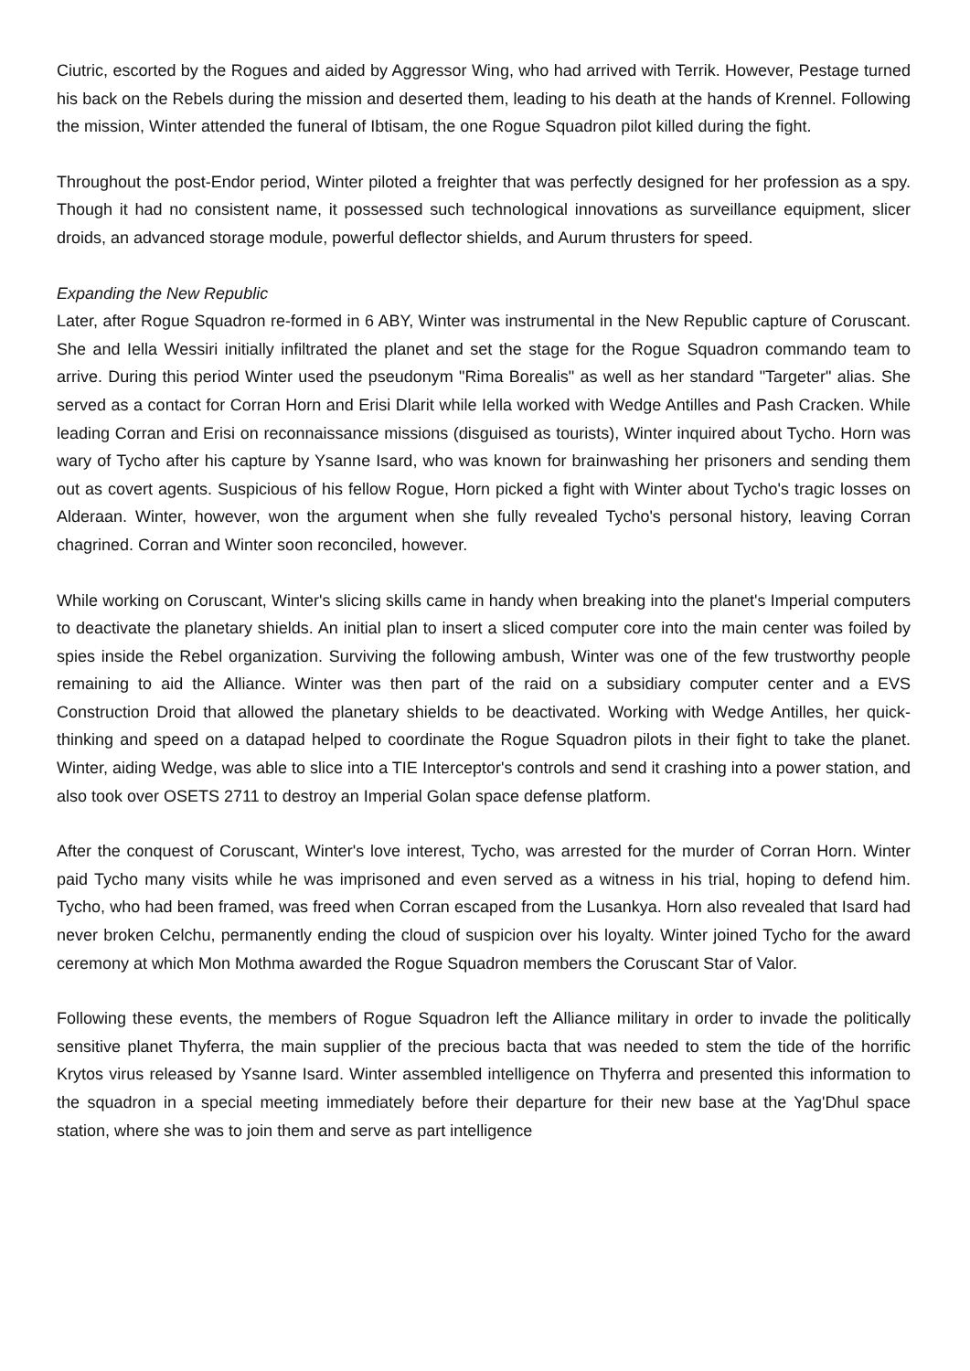Ciutric, escorted by the Rogues and aided by Aggressor Wing, who had arrived with Terrik. However, Pestage turned his back on the Rebels during the mission and deserted them, leading to his death at the hands of Krennel. Following the mission, Winter attended the funeral of Ibtisam, the one Rogue Squadron pilot killed during the fight.
Throughout the post-Endor period, Winter piloted a freighter that was perfectly designed for her profession as a spy. Though it had no consistent name, it possessed such technological innovations as surveillance equipment, slicer droids, an advanced storage module, powerful deflector shields, and Aurum thrusters for speed.
Expanding the New Republic
Later, after Rogue Squadron re-formed in 6 ABY, Winter was instrumental in the New Republic capture of Coruscant. She and Iella Wessiri initially infiltrated the planet and set the stage for the Rogue Squadron commando team to arrive. During this period Winter used the pseudonym "Rima Borealis" as well as her standard "Targeter" alias. She served as a contact for Corran Horn and Erisi Dlarit while Iella worked with Wedge Antilles and Pash Cracken. While leading Corran and Erisi on reconnaissance missions (disguised as tourists), Winter inquired about Tycho. Horn was wary of Tycho after his capture by Ysanne Isard, who was known for brainwashing her prisoners and sending them out as covert agents. Suspicious of his fellow Rogue, Horn picked a fight with Winter about Tycho's tragic losses on Alderaan. Winter, however, won the argument when she fully revealed Tycho's personal history, leaving Corran chagrined. Corran and Winter soon reconciled, however.
While working on Coruscant, Winter's slicing skills came in handy when breaking into the planet's Imperial computers to deactivate the planetary shields. An initial plan to insert a sliced computer core into the main center was foiled by spies inside the Rebel organization. Surviving the following ambush, Winter was one of the few trustworthy people remaining to aid the Alliance. Winter was then part of the raid on a subsidiary computer center and a EVS Construction Droid that allowed the planetary shields to be deactivated. Working with Wedge Antilles, her quick-thinking and speed on a datapad helped to coordinate the Rogue Squadron pilots in their fight to take the planet. Winter, aiding Wedge, was able to slice into a TIE Interceptor's controls and send it crashing into a power station, and also took over OSETS 2711 to destroy an Imperial Golan space defense platform.
After the conquest of Coruscant, Winter's love interest, Tycho, was arrested for the murder of Corran Horn. Winter paid Tycho many visits while he was imprisoned and even served as a witness in his trial, hoping to defend him. Tycho, who had been framed, was freed when Corran escaped from the Lusankya. Horn also revealed that Isard had never broken Celchu, permanently ending the cloud of suspicion over his loyalty. Winter joined Tycho for the award ceremony at which Mon Mothma awarded the Rogue Squadron members the Coruscant Star of Valor.
Following these events, the members of Rogue Squadron left the Alliance military in order to invade the politically sensitive planet Thyferra, the main supplier of the precious bacta that was needed to stem the tide of the horrific Krytos virus released by Ysanne Isard. Winter assembled intelligence on Thyferra and presented this information to the squadron in a special meeting immediately before their departure for their new base at the Yag'Dhul space station, where she was to join them and serve as part intelligence